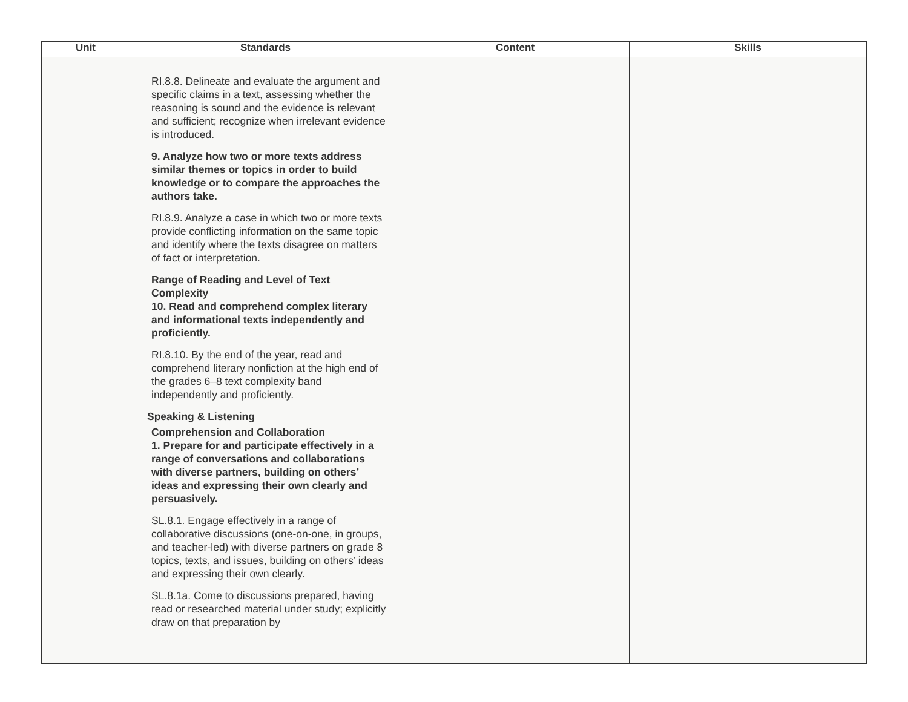| Unit | Standards | Content | Skills |
| --- | --- | --- | --- |
| | RI.8.8. Delineate and evaluate the argument and specific claims in a text, assessing whether the reasoning is sound and the evidence is relevant and sufficient; recognize when irrelevant evidence is introduced. 9. Analyze how two or more texts address similar themes or topics in order to build knowledge or to compare the approaches the authors take. RI.8.9. Analyze a case in which two or more texts provide conflicting information on the same topic and identify where the texts disagree on matters of fact or interpretation. Range of Reading and Level of Text Complexity 10. Read and comprehend complex literary and informational texts independently and proficiently. RI.8.10. By the end of the year, read and comprehend literary nonfiction at the high end of the grades 6–8 text complexity band independently and proficiently. Speaking & Listening Comprehension and Collaboration 1. Prepare for and participate effectively in a range of conversations and collaborations with diverse partners, building on others’ ideas and expressing their own clearly and persuasively. SL.8.1. Engage effectively in a range of collaborative discussions (one-on-one, in groups, and teacher-led) with diverse partners on grade 8 topics, texts, and issues, building on others’ ideas and expressing their own clearly. SL.8.1a. Come to discussions prepared, having read or researched material under study; explicitly draw on that preparation by | | |